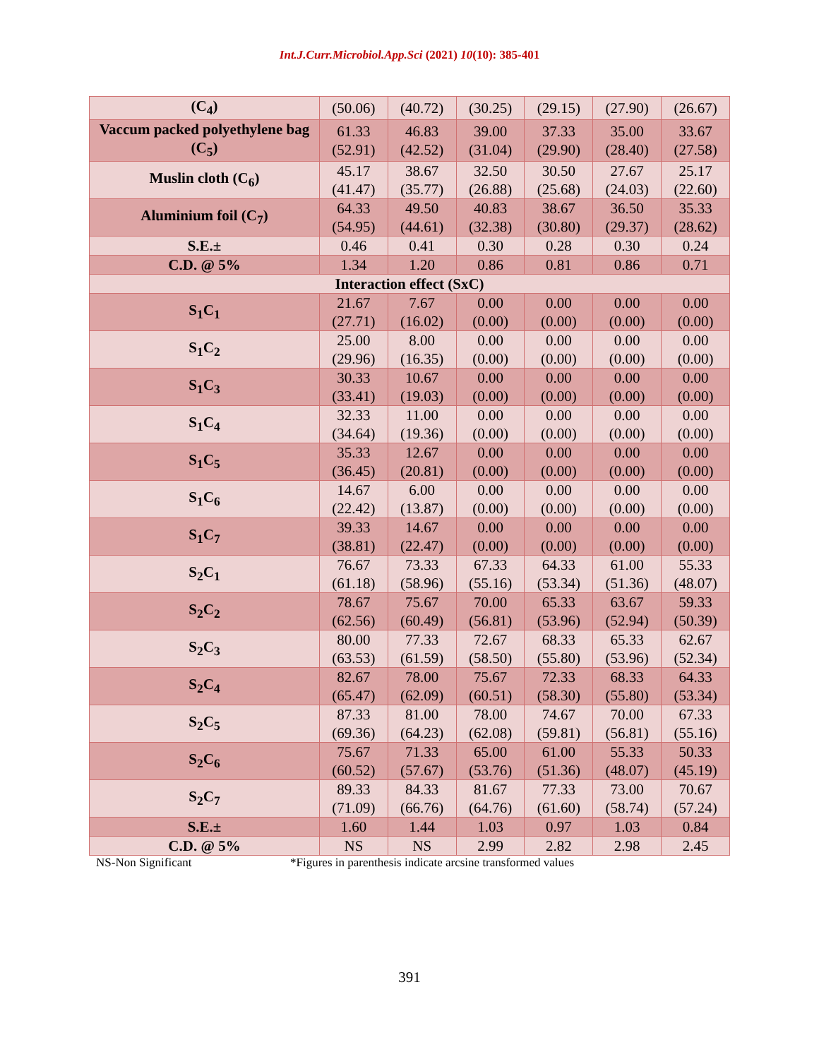Int.J.Curr.Microbiol.App.Sci (2021) 10(10): 385-401
| (C<sub>4</sub>) | (50.06) | (40.72) | (30.25) | (29.15) | (27.90) | (26.67) |
| Vaccum packed polyethylene bag (C<sub>5</sub>) | 61.33 (52.91) | 46.83 (42.52) | 39.00 (31.04) | 37.33 (29.90) | 35.00 (28.40) | 33.67 (27.58) |
| Muslin cloth (C<sub>6</sub>) | 45.17 (41.47) | 38.67 (35.77) | 32.50 (26.88) | 30.50 (25.68) | 27.67 (24.03) | 25.17 (22.60) |
| Aluminium foil (C<sub>7</sub>) | 64.33 (54.95) | 49.50 (44.61) | 40.83 (32.38) | 38.67 (30.80) | 36.50 (29.37) | 35.33 (28.62) |
| S.E.± | 0.46 | 0.41 | 0.30 | 0.28 | 0.30 | 0.24 |
| C.D. @ 5% | 1.34 | 1.20 | 0.86 | 0.81 | 0.86 | 0.71 |
| Interaction effect (SxC) | | | | | | |
| S<sub>1</sub>C<sub>1</sub> | 21.67 (27.71) | 7.67 (16.02) | 0.00 (0.00) | 0.00 (0.00) | 0.00 (0.00) | 0.00 (0.00) |
| S<sub>1</sub>C<sub>2</sub> | 25.00 (29.96) | 8.00 (16.35) | 0.00 (0.00) | 0.00 (0.00) | 0.00 (0.00) | 0.00 (0.00) |
| S<sub>1</sub>C<sub>3</sub> | 30.33 (33.41) | 10.67 (19.03) | 0.00 (0.00) | 0.00 (0.00) | 0.00 (0.00) | 0.00 (0.00) |
| S<sub>1</sub>C<sub>4</sub> | 32.33 (34.64) | 11.00 (19.36) | 0.00 (0.00) | 0.00 (0.00) | 0.00 (0.00) | 0.00 (0.00) |
| S<sub>1</sub>C<sub>5</sub> | 35.33 (36.45) | 12.67 (20.81) | 0.00 (0.00) | 0.00 (0.00) | 0.00 (0.00) | 0.00 (0.00) |
| S<sub>1</sub>C<sub>6</sub> | 14.67 (22.42) | 6.00 (13.87) | 0.00 (0.00) | 0.00 (0.00) | 0.00 (0.00) | 0.00 (0.00) |
| S<sub>1</sub>C<sub>7</sub> | 39.33 (38.81) | 14.67 (22.47) | 0.00 (0.00) | 0.00 (0.00) | 0.00 (0.00) | 0.00 (0.00) |
| S<sub>2</sub>C<sub>1</sub> | 76.67 (61.18) | 73.33 (58.96) | 67.33 (55.16) | 64.33 (53.34) | 61.00 (51.36) | 55.33 (48.07) |
| S<sub>2</sub>C<sub>2</sub> | 78.67 (62.56) | 75.67 (60.49) | 70.00 (56.81) | 65.33 (53.96) | 63.67 (52.94) | 59.33 (50.39) |
| S<sub>2</sub>C<sub>3</sub> | 80.00 (63.53) | 77.33 (61.59) | 72.67 (58.50) | 68.33 (55.80) | 65.33 (53.96) | 62.67 (52.34) |
| S<sub>2</sub>C<sub>4</sub> | 82.67 (65.47) | 78.00 (62.09) | 75.67 (60.51) | 72.33 (58.30) | 68.33 (55.80) | 64.33 (53.34) |
| S<sub>2</sub>C<sub>5</sub> | 87.33 (69.36) | 81.00 (64.23) | 78.00 (62.08) | 74.67 (59.81) | 70.00 (56.81) | 67.33 (55.16) |
| S<sub>2</sub>C<sub>6</sub> | 75.67 (60.52) | 71.33 (57.67) | 65.00 (53.76) | 61.00 (51.36) | 55.33 (48.07) | 50.33 (45.19) |
| S<sub>2</sub>C<sub>7</sub> | 89.33 (71.09) | 84.33 (66.76) | 81.67 (64.76) | 77.33 (61.60) | 73.00 (58.74) | 70.67 (57.24) |
| S.E.± | 1.60 | 1.44 | 1.03 | 0.97 | 1.03 | 0.84 |
| C.D. @ 5% | NS | NS | 2.99 | 2.82 | 2.98 | 2.45 |
NS-Non Significant *Figures in parenthesis indicate arcsine transformed values
391